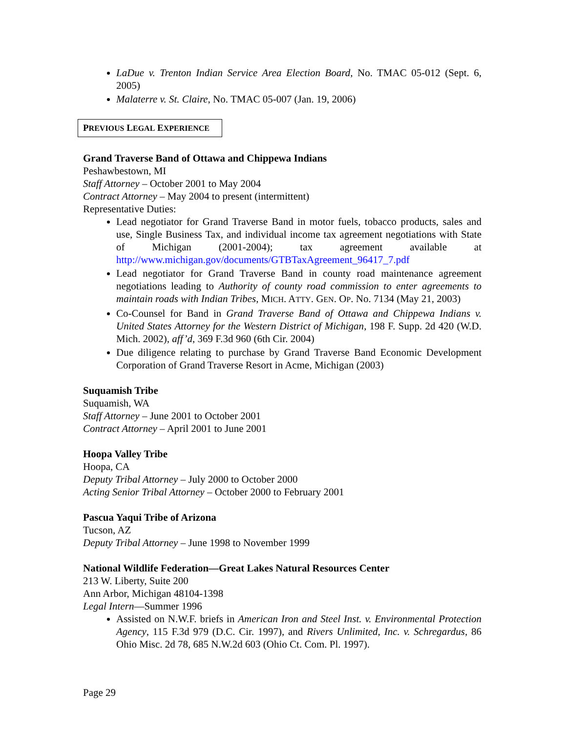LaDue v. Trenton Indian Service Area Election Board, No. TMAC 05-012 (Sept. 6, 2005)
Malaterre v. St. Claire, No. TMAC 05-007 (Jan. 19, 2006)
PREVIOUS LEGAL EXPERIENCE
Grand Traverse Band of Ottawa and Chippewa Indians
Peshawbestown, MI
Staff Attorney – October 2001 to May 2004
Contract Attorney – May 2004 to present (intermittent)
Representative Duties:
Lead negotiator for Grand Traverse Band in motor fuels, tobacco products, sales and use, Single Business Tax, and individual income tax agreement negotiations with State of Michigan (2001-2004); tax agreement available at http://www.michigan.gov/documents/GTBTaxAgreement_96417_7.pdf
Lead negotiator for Grand Traverse Band in county road maintenance agreement negotiations leading to Authority of county road commission to enter agreements to maintain roads with Indian Tribes, MICH. ATTY. GEN. OP. No. 7134 (May 21, 2003)
Co-Counsel for Band in Grand Traverse Band of Ottawa and Chippewa Indians v. United States Attorney for the Western District of Michigan, 198 F. Supp. 2d 420 (W.D. Mich. 2002), aff’d, 369 F.3d 960 (6th Cir. 2004)
Due diligence relating to purchase by Grand Traverse Band Economic Development Corporation of Grand Traverse Resort in Acme, Michigan (2003)
Suquamish Tribe
Suquamish, WA
Staff Attorney – June 2001 to October 2001
Contract Attorney – April 2001 to June 2001
Hoopa Valley Tribe
Hoopa, CA
Deputy Tribal Attorney – July 2000 to October 2000
Acting Senior Tribal Attorney – October 2000 to February 2001
Pascua Yaqui Tribe of Arizona
Tucson, AZ
Deputy Tribal Attorney – June 1998 to November 1999
National Wildlife Federation—Great Lakes Natural Resources Center
213 W. Liberty, Suite 200
Ann Arbor, Michigan 48104-1398
Legal Intern—Summer 1996
Assisted on N.W.F. briefs in American Iron and Steel Inst. v. Environmental Protection Agency, 115 F.3d 979 (D.C. Cir. 1997), and Rivers Unlimited, Inc. v. Schregardus, 86 Ohio Misc. 2d 78, 685 N.W.2d 603 (Ohio Ct. Com. Pl. 1997).
Page 29